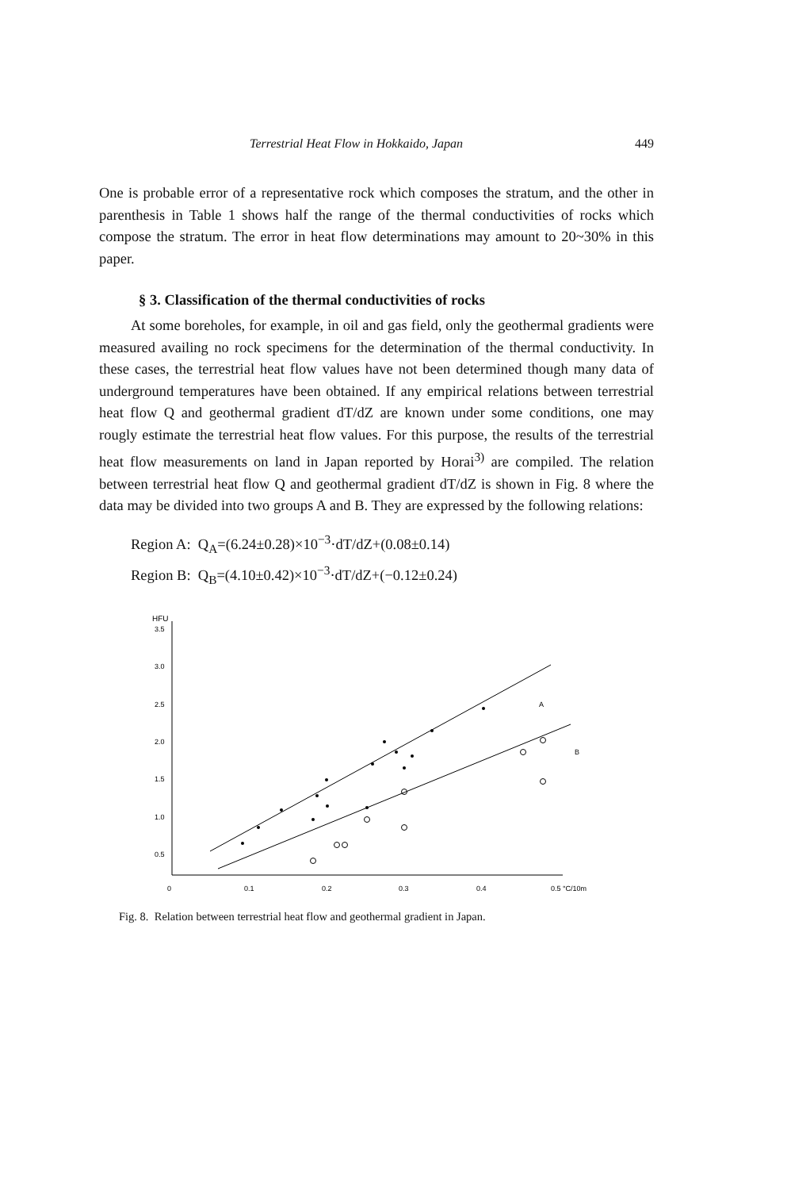Terrestrial Heat Flow in Hokkaido, Japan 449
One is probable error of a representative rock which composes the stratum, and the other in parenthesis in Table 1 shows half the range of the thermal conductivities of rocks which compose the stratum. The error in heat flow determinations may amount to 20~30% in this paper.
§ 3. Classification of the thermal conductivities of rocks
At some boreholes, for example, in oil and gas field, only the geothermal gradients were measured availing no rock specimens for the determination of the thermal conductivity. In these cases, the terrestrial heat flow values have not been determined though many data of underground temperatures have been obtained. If any empirical relations between terrestrial heat flow Q and geothermal gradient dT/dZ are known under some conditions, one may rougly estimate the terrestrial heat flow values. For this purpose, the results of the terrestrial heat flow measurements on land in Japan reported by Horai<sup>3)</sup> are compiled. The relation between terrestrial heat flow Q and geothermal gradient dT/dZ is shown in Fig. 8 where the data may be divided into two groups A and B. They are expressed by the following relations:
Region A: Q<sub>A</sub>=(6.24±0.28)×10<sup>−3</sup>·dT/dZ+(0.08±0.14)
Region B: Q<sub>B</sub>=(4.10±0.42)×10<sup>−3</sup>·dT/dZ+(−0.12±0.24)
HFU
3.5
3.0
2.5
2.0
1.5
1.0
0.5
0
0.1
0.2
0.3
0.4
0.5 °C/10m
A
B
Fig. 8. Relation between terrestrial heat flow and geothermal gradient in Japan.